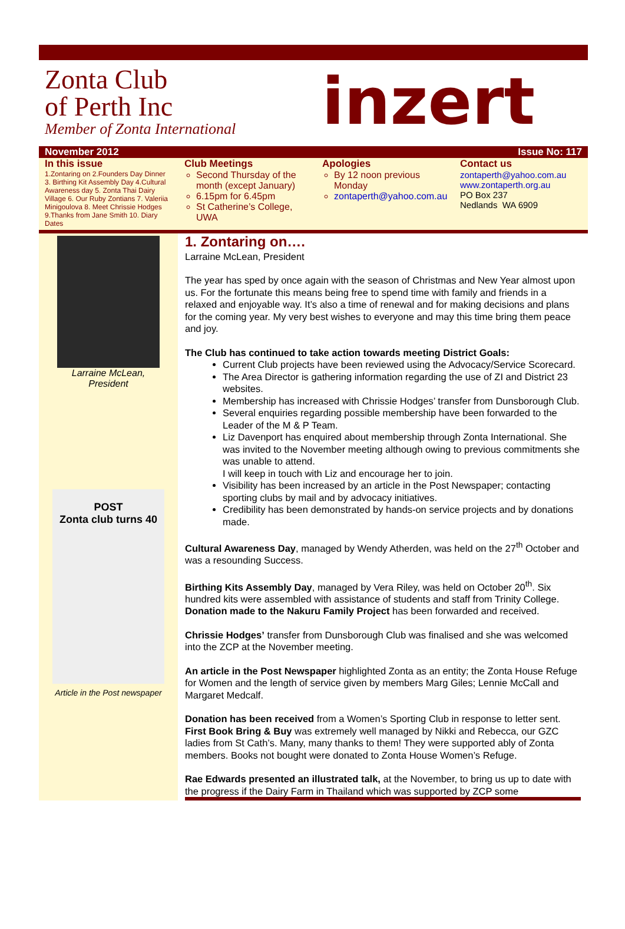Zonta Club
of Perth Inc
Member of Zonta International
inzert
November 2012 Issue No: 117
In this issue
1.Zontaring on 2.Founders Day Dinner 3. Birthing Kit Assembly Day 4.Cultural Awareness day 5. Zonta Thai Dairy Village 6. Our Ruby Zontians 7. Valeriia Minigoulova 8. Meet Chrissie Hodges 9.Thanks from Jane Smith 10. Diary Dates
Club Meetings
Second Thursday of the month (except January)
6.15pm for 6.45pm
St Catherine’s College, UWA
Apologies
By 12 noon previous Monday
zontaperth@yahoo.com.au
Contact us
zontaperth@yahoo.com.au
www.zontaperth.org.au
PO Box 237
Nedlands WA 6909
Larraine McLean,
President
POST
Zonta club turns 40
Article in the Post newspaper
1. Zontaring on….
Larraine McLean, President
The year has sped by once again with the season of Christmas and New Year almost upon us. For the fortunate this means being free to spend time with family and friends in a relaxed and enjoyable way. It’s also a time of renewal and for making decisions and plans for the coming year. My very best wishes to everyone and may this time bring them peace and joy.
The Club has continued to take action towards meeting District Goals:
Current Club projects have been reviewed using the Advocacy/Service Scorecard.
The Area Director is gathering information regarding the use of ZI and District 23 websites.
Membership has increased with Chrissie Hodges’ transfer from Dunsborough Club.
Several enquiries regarding possible membership have been forwarded to the Leader of the M & P Team.
Liz Davenport has enquired about membership through Zonta International. She was invited to the November meeting although owing to previous commitments she was unable to attend.
I will keep in touch with Liz and encourage her to join.
Visibility has been increased by an article in the Post Newspaper; contacting sporting clubs by mail and by advocacy initiatives.
Credibility has been demonstrated by hands-on service projects and by donations made.
Cultural Awareness Day, managed by Wendy Atherden, was held on the 27<sup>th</sup> October and was a resounding Success.
Birthing Kits Assembly Day, managed by Vera Riley, was held on October 20<sup>th</sup>. Six hundred kits were assembled with assistance of students and staff from Trinity College.
Donation made to the Nakuru Family Project has been forwarded and received.
Chrissie Hodges’ transfer from Dunsborough Club was finalised and she was welcomed into the ZCP at the November meeting.
An article in the Post Newspaper highlighted Zonta as an entity; the Zonta House Refuge for Women and the length of service given by members Marg Giles; Lennie McCall and Margaret Medcalf.
Donation has been received from a Women’s Sporting Club in response to letter sent.
First Book Bring & Buy was extremely well managed by Nikki and Rebecca, our GZC ladies from St Cath’s. Many, many thanks to them! They were supported ably of Zonta members. Books not bought were donated to Zonta House Women’s Refuge.
Rae Edwards presented an illustrated talk, at the November, to bring us up to date with the progress if the Dairy Farm in Thailand which was supported by ZCP some